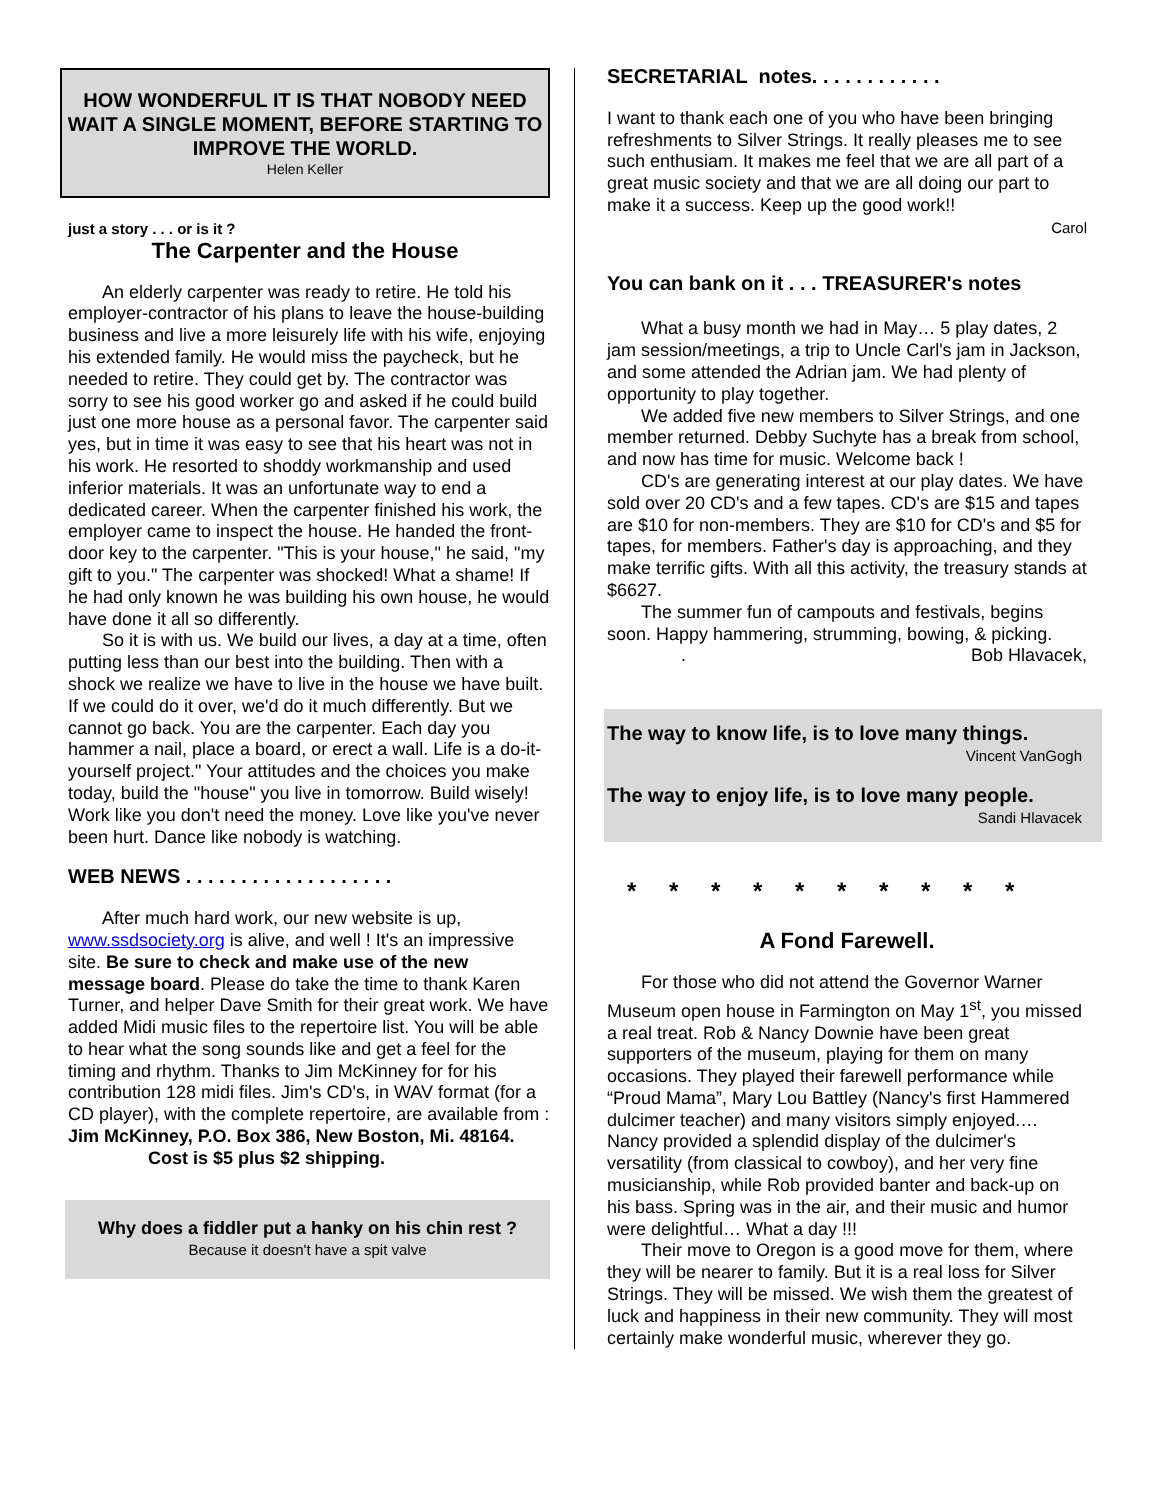HOW WONDERFUL IT IS THAT NOBODY NEED WAIT A SINGLE MOMENT, BEFORE STARTING TO IMPROVE THE WORLD.
Helen Keller
just a story . . . or is it ?
The Carpenter and the House
An elderly carpenter was ready to retire. He told his employer-contractor of his plans to leave the house-building business and live a more leisurely life with his wife, enjoying his extended family. He would miss the paycheck, but he needed to retire. They could get by. The contractor was sorry to see his good worker go and asked if he could build just one more house as a personal favor. The carpenter said yes, but in time it was easy to see that his heart was not in his work. He resorted to shoddy workmanship and used inferior materials. It was an unfortunate way to end a dedicated career. When the carpenter finished his work, the employer came to inspect the house. He handed the front-door key to the carpenter. "This is your house," he said, "my gift to you." The carpenter was shocked! What a shame! If he had only known he was building his own house, he would have done it all so differently.
So it is with us. We build our lives, a day at a time, often putting less than our best into the building. Then with a shock we realize we have to live in the house we have built. If we could do it over, we'd do it much differently. But we cannot go back. You are the carpenter. Each day you hammer a nail, place a board, or erect a wall. Life is a do-it-yourself project." Your attitudes and the choices you make today, build the "house" you live in tomorrow. Build wisely! Work like you don't need the money. Love like you've never been hurt. Dance like nobody is watching.
WEB NEWS . . . . . . . . . . . . . . . . . . .
After much hard work, our new website is up, www.ssdsociety.org is alive, and well ! It's an impressive site. Be sure to check and make use of the new message board. Please do take the time to thank Karen Turner, and helper Dave Smith for their great work. We have added Midi music files to the repertoire list. You will be able to hear what the song sounds like and get a feel for the timing and rhythm. Thanks to Jim McKinney for for his contribution 128 midi files. Jim's CD's, in WAV format (for a CD player), with the complete repertoire, are available from :
Jim McKinney, P.O. Box 386, New Boston, Mi. 48164.
Cost is $5 plus $2 shipping.
Why does a fiddler put a hanky on his chin rest ?
Because it doesn't have a spit valve
SECRETARIAL notes. . . . . . . . . . . .
I want to thank each one of you who have been bringing refreshments to Silver Strings. It really pleases me to see such enthusiam. It makes me feel that we are all part of a great music society and that we are all doing our part to make it a success. Keep up the good work!!
Carol
You can bank on it . . . TREASURER's notes
What a busy month we had in May… 5 play dates, 2 jam session/meetings, a trip to Uncle Carl's jam in Jackson, and some attended the Adrian jam. We had plenty of opportunity to play together.
We added five new members to Silver Strings, and one member returned. Debby Suchyte has a break from school, and now has time for music. Welcome back !
CD's are generating interest at our play dates. We have sold over 20 CD's and a few tapes. CD's are $15 and tapes are $10 for non-members. They are $10 for CD's and $5 for tapes, for members. Father's day is approaching, and they make terrific gifts. With all this activity, the treasury stands at $6627.
The summer fun of campouts and festivals, begins soon. Happy hammering, strumming, bowing, & picking.
. Bob Hlavacek,
The way to know life, is to love many things.
Vincent VanGogh
The way to enjoy life, is to love many people.
Sandi Hlavacek
* * * * * * * * * *
A Fond Farewell.
For those who did not attend the Governor Warner Museum open house in Farmington on May 1<sup>st</sup>, you missed a real treat. Rob & Nancy Downie have been great supporters of the museum, playing for them on many occasions. They played their farewell performance while “Proud Mama”, Mary Lou Battley (Nancy's first Hammered dulcimer teacher) and many visitors simply enjoyed.… Nancy provided a splendid display of the dulcimer's versatility (from classical to cowboy), and her very fine musicianship, while Rob provided banter and back-up on his bass. Spring was in the air, and their music and humor were delightful… What a day !!!
Their move to Oregon is a good move for them, where they will be nearer to family. But it is a real loss for Silver Strings. They will be missed. We wish them the greatest of luck and happiness in their new community. They will most certainly make wonderful music, wherever they go.